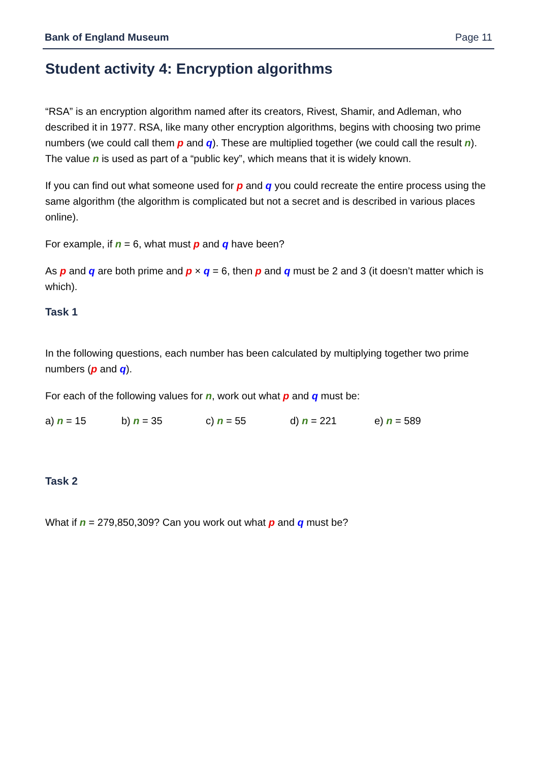Bank of England Museum Page 11
Student activity 4: Encryption algorithms
“RSA” is an encryption algorithm named after its creators, Rivest, Shamir, and Adleman, who described it in 1977. RSA, like many other encryption algorithms, begins with choosing two prime numbers (we could call them p and q). These are multiplied together (we could call the result n). The value n is used as part of a “public key”, which means that it is widely known.
If you can find out what someone used for p and q you could recreate the entire process using the same algorithm (the algorithm is complicated but not a secret and is described in various places online).
For example, if n = 6, what must p and q have been?
As p and q are both prime and p × q = 6, then p and q must be 2 and 3 (it doesn’t matter which is which).
Task 1
In the following questions, each number has been calculated by multiplying together two prime numbers (p and q).
For each of the following values for n, work out what p and q must be:
a) n = 15 b) n = 35 c) n = 55 d) n = 221 e) n = 589
Task 2
What if n = 279,850,309? Can you work out what p and q must be?